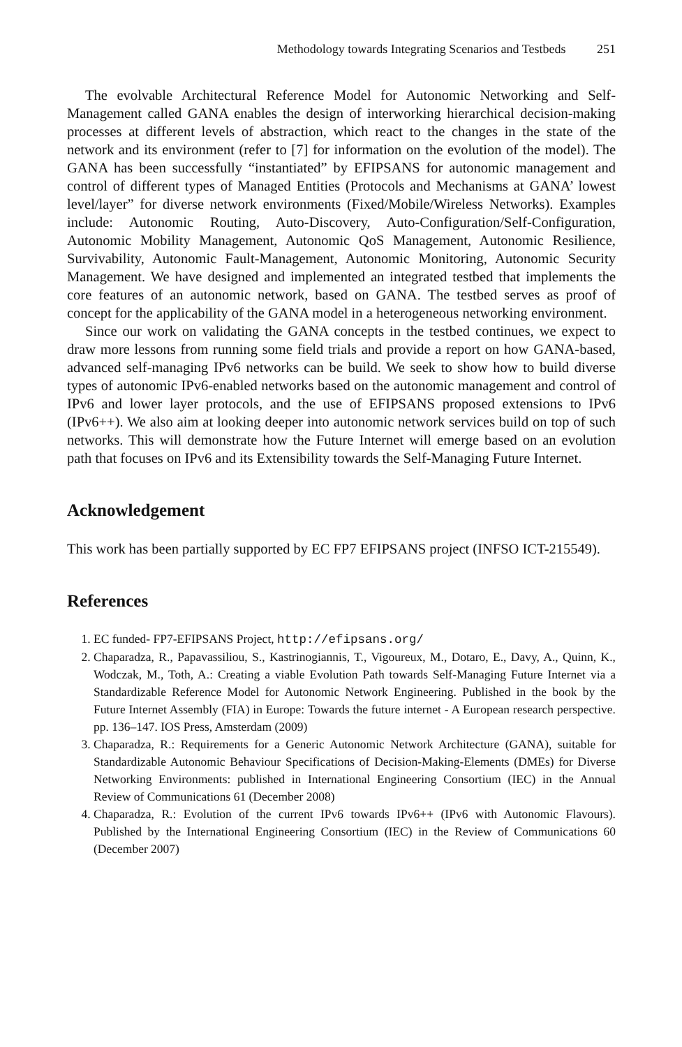Methodology towards Integrating Scenarios and Testbeds 251
The evolvable Architectural Reference Model for Autonomic Networking and Self-Management called GANA enables the design of interworking hierarchical decision-making processes at different levels of abstraction, which react to the changes in the state of the network and its environment (refer to [7] for information on the evolution of the model). The GANA has been successfully “instantiated” by EFIPSANS for autonomic management and control of different types of Managed Entities (Protocols and Mechanisms at GANA’ lowest level/layer” for diverse network environments (Fixed/Mobile/Wireless Networks). Examples include: Autonomic Routing, Auto-Discovery, Auto-Configuration/Self-Configuration, Autonomic Mobility Management, Autonomic QoS Management, Autonomic Resilience, Survivability, Autonomic Fault-Management, Autonomic Monitoring, Autonomic Security Management. We have designed and implemented an integrated testbed that implements the core features of an autonomic network, based on GANA. The testbed serves as proof of concept for the applicability of the GANA model in a heterogeneous networking environment.
Since our work on validating the GANA concepts in the testbed continues, we expect to draw more lessons from running some field trials and provide a report on how GANA-based, advanced self-managing IPv6 networks can be build. We seek to show how to build diverse types of autonomic IPv6-enabled networks based on the autonomic management and control of IPv6 and lower layer protocols, and the use of EFIPSANS proposed extensions to IPv6 (IPv6++). We also aim at looking deeper into autonomic network services build on top of such networks. This will demonstrate how the Future Internet will emerge based on an evolution path that focuses on IPv6 and its Extensibility towards the Self-Managing Future Internet.
Acknowledgement
This work has been partially supported by EC FP7 EFIPSANS project (INFSO ICT-215549).
References
1. EC funded- FP7-EFIPSANS Project, http://efipsans.org/
2. Chaparadza, R., Papavassiliou, S., Kastrinogiannis, T., Vigoureux, M., Dotaro, E., Davy, A., Quinn, K., Wodczak, M., Toth, A.: Creating a viable Evolution Path towards Self-Managing Future Internet via a Standardizable Reference Model for Autonomic Network Engineering. Published in the book by the Future Internet Assembly (FIA) in Europe: Towards the future internet - A European research perspective. pp. 136–147. IOS Press, Amsterdam (2009)
3. Chaparadza, R.: Requirements for a Generic Autonomic Network Architecture (GANA), suitable for Standardizable Autonomic Behaviour Specifications of Decision-Making-Elements (DMEs) for Diverse Networking Environments: published in International Engineering Consortium (IEC) in the Annual Review of Communications 61 (December 2008)
4. Chaparadza, R.: Evolution of the current IPv6 towards IPv6++ (IPv6 with Autonomic Flavours). Published by the International Engineering Consortium (IEC) in the Review of Communications 60 (December 2007)